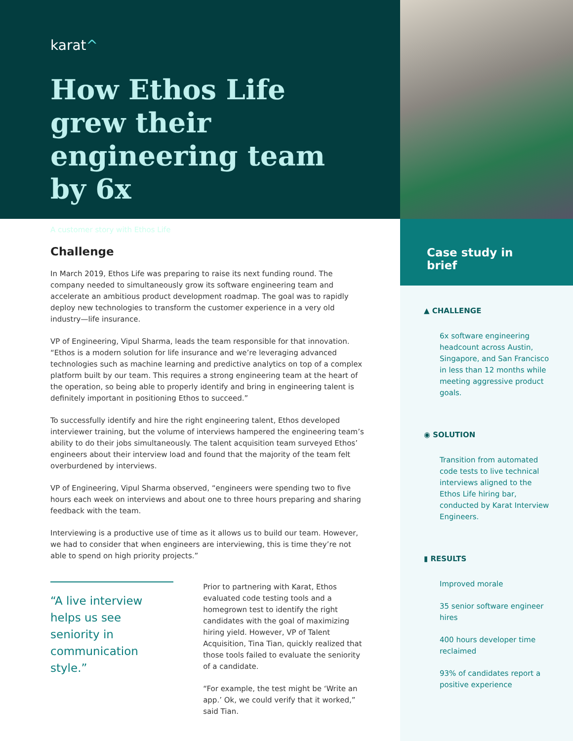karat^
How Ethos Life grew their engineering team by 6x
A customer story with Ethos Life
Challenge
In March 2019, Ethos Life was preparing to raise its next funding round. The company needed to simultaneously grow its software engineering team and accelerate an ambitious product development roadmap. The goal was to rapidly deploy new technologies to transform the customer experience in a very old industry—life insurance.
VP of Engineering, Vipul Sharma, leads the team responsible for that innovation. “Ethos is a modern solution for life insurance and we’re leveraging advanced technologies such as machine learning and predictive analytics on top of a complex platform built by our team. This requires a strong engineering team at the heart of the operation, so being able to properly identify and bring in engineering talent is definitely important in positioning Ethos to succeed.”
To successfully identify and hire the right engineering talent, Ethos developed interviewer training, but the volume of interviews hampered the engineering team’s ability to do their jobs simultaneously. The talent acquisition team surveyed Ethos’ engineers about their interview load and found that the majority of the team felt overburdened by interviews.
VP of Engineering, Vipul Sharma observed, “engineers were spending two to five hours each week on interviews and about one to three hours preparing and sharing feedback with the team.
Interviewing is a productive use of time as it allows us to build our team. However, we had to consider that when engineers are interviewing, this is time they’re not able to spend on high priority projects.”
“A live interview helps us see seniority in communication style.”
Prior to partnering with Karat, Ethos evaluated code testing tools and a homegrown test to identify the right candidates with the goal of maximizing hiring yield. However, VP of Talent Acquisition, Tina Tian, quickly realized that those tools failed to evaluate the seniority of a candidate.
“For example, the test might be ‘Write an app.’ Ok, we could verify that it worked,” said Tian.
Case study in brief
▲ CHALLENGE
6x software engineering headcount across Austin, Singapore, and San Francisco in less than 12 months while meeting aggressive product goals.
◉ SOLUTION
Transition from automated code tests to live technical interviews aligned to the Ethos Life hiring bar, conducted by Karat Interview Engineers.
▮ RESULTS
Improved morale
35 senior software engineer hires
400 hours developer time reclaimed
93% of candidates report a positive experience